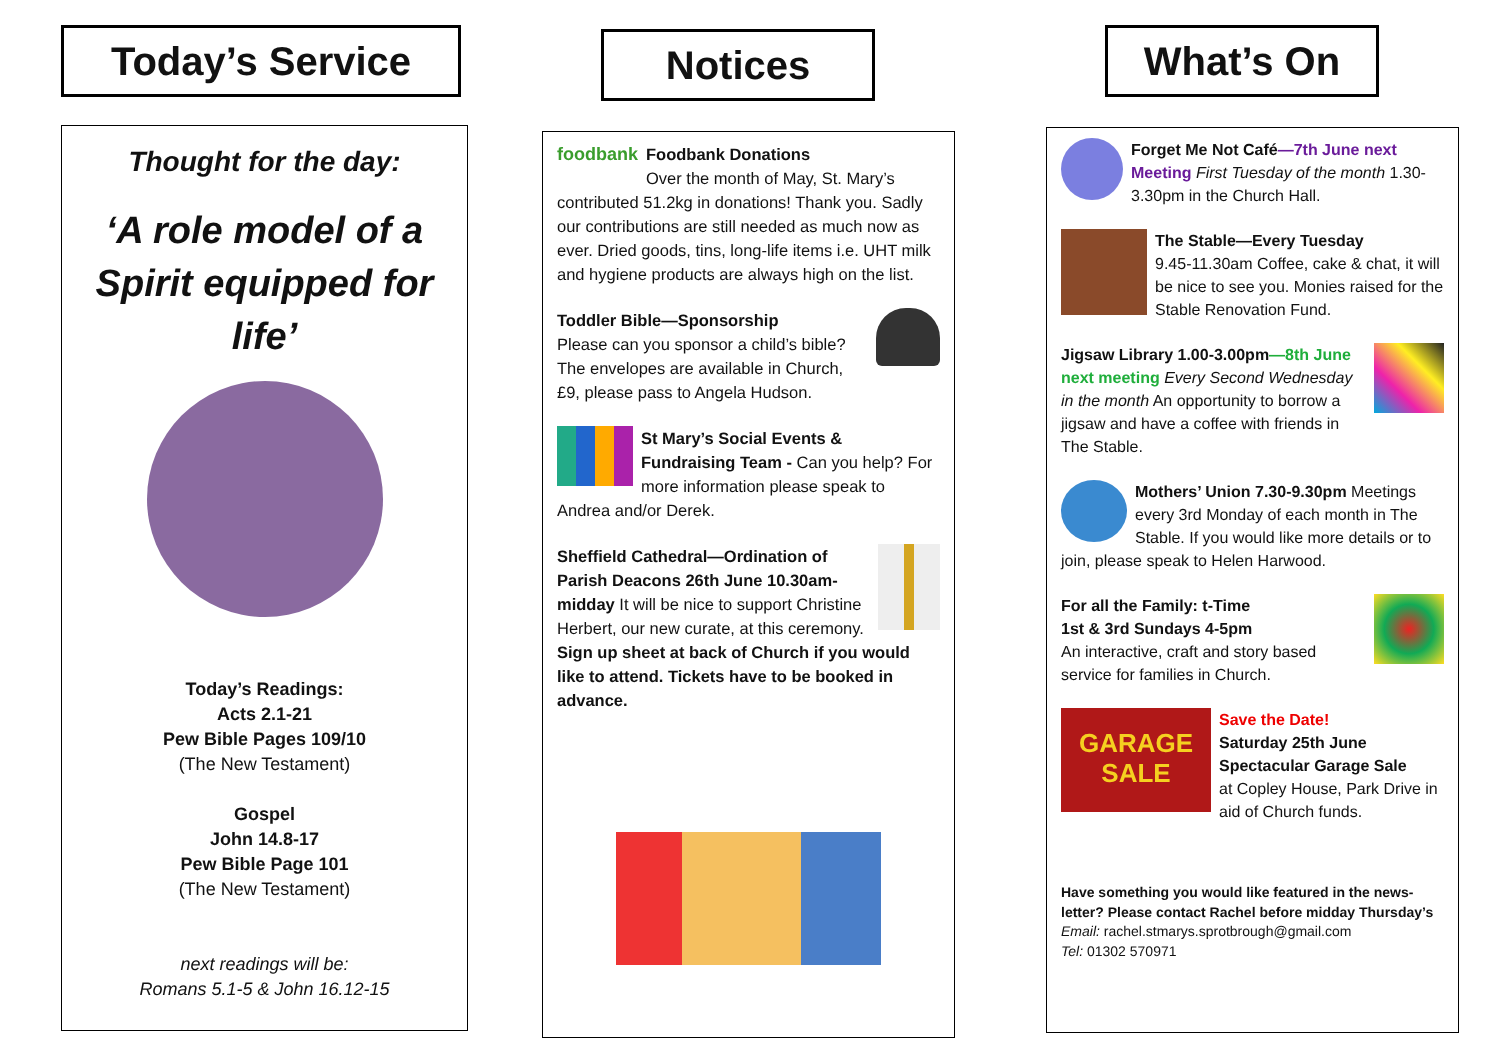Today’s Service
Thought for the day:
‘A role model of a Spirit equipped for life’
Today’s Readings:
Acts 2.1-21
Pew Bible Pages 109/10
(The New Testament)
Gospel
John 14.8-17
Pew Bible Page 101
(The New Testament)
next readings will be:
Romans 5.1-5 & John 16.12-15
Notices
foodbank Foodbank Donations
Over the month of May, St. Mary’s contributed 51.2kg in donations! Thank you. Sadly our contributions are still needed as much now as ever. Dried goods, tins, long-life items i.e. UHT milk and hygiene products are always high on the list.
Toddler Bible—Sponsorship
Please can you sponsor a child’s bible? The envelopes are available in Church, £9, please pass to Angela Hudson.
St Mary’s Social Events & Fundraising Team - Can you help? For more information please speak to Andrea and/or Derek.
Sheffield Cathedral—Ordination of Parish Deacons 26th June 10.30am-midday It will be nice to support Christine Herbert, our new curate, at this ceremony.
Sign up sheet at back of Church if you would like to attend. Tickets have to be booked in advance.
What’s On
Forget Me Not Café—7th June next Meeting First Tuesday of the month 1.30-3.30pm in the Church Hall.
The Stable—Every Tuesday
9.45-11.30am Coffee, cake & chat, it will be nice to see you. Monies raised for the Stable Renovation Fund.
Jigsaw Library 1.00-3.00pm—8th June next meeting Every Second Wednesday in the month An opportunity to borrow a jigsaw and have a coffee with friends in The Stable.
Mothers’ Union 7.30-9.30pm Meetings every 3rd Monday of each month in The Stable. If you would like more details or to join, please speak to Helen Harwood.
For all the Family: t-Time
1st & 3rd Sundays 4-5pm
An interactive, craft and story based service for families in Church.
GARAGE SALE Save the Date!
Saturday 25th June
Spectacular Garage Sale
at Copley House, Park Drive in aid of Church funds.
Have something you would like featured in the news-letter? Please contact Rachel before midday Thursday’s
Email: rachel.stmarys.sprotbrough@gmail.com
Tel: 01302 570971